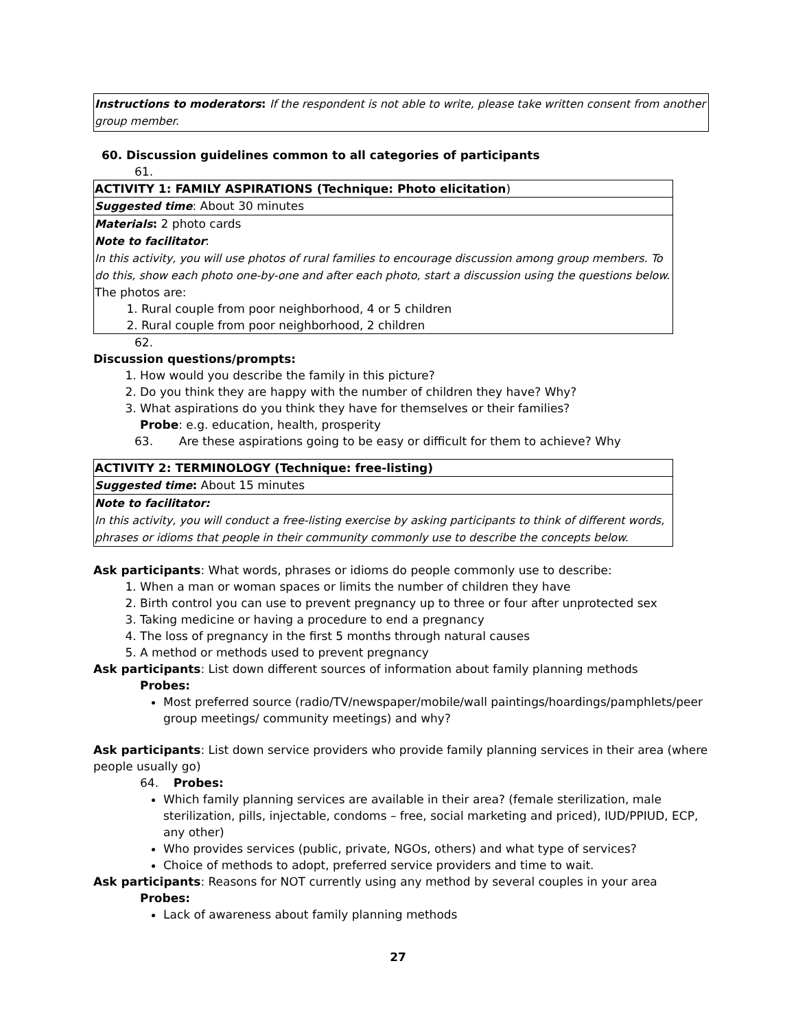Instructions to moderators: If the respondent is not able to write, please take written consent from another group member.
60. Discussion guidelines common to all categories of participants
61.
| ACTIVITY 1: FAMILY ASPIRATIONS (Technique: Photo elicitation ) |
| Suggested time : About 30 minutes |
| Materials : 2 photo cards Note to facilitator : In this activity, you will use photos of rural families to encourage discussion among group members. To do this, show each photo one-by-one and after each photo, start a discussion using the questions below. The photos are: 1. Rural couple from poor neighborhood, 4 or 5 children 2. Rural couple from poor neighborhood, 2 children |
62.
Discussion questions/prompts:
1. How would you describe the family in this picture?
2. Do you think they are happy with the number of children they have? Why?
3. What aspirations do you think they have for themselves or their families?
Probe: e.g. education, health, prosperity
63. Are these aspirations going to be easy or difficult for them to achieve? Why
| ACTIVITY 2: TERMINOLOGY (Technique: free-listing) |
| Suggested time : About 15 minutes |
| Note to facilitator: In this activity, you will conduct a free-listing exercise by asking participants to think of different words, phrases or idioms that people in their community commonly use to describe the concepts below. |
Ask participants: What words, phrases or idioms do people commonly use to describe:
1. When a man or woman spaces or limits the number of children they have
2. Birth control you can use to prevent pregnancy up to three or four after unprotected sex
3. Taking medicine or having a procedure to end a pregnancy
4. The loss of pregnancy in the first 5 months through natural causes
5. A method or methods used to prevent pregnancy
Ask participants: List down different sources of information about family planning methods
Probes:
Most preferred source (radio/TV/newspaper/mobile/wall paintings/hoardings/pamphlets/peer group meetings/ community meetings) and why?
Ask participants: List down service providers who provide family planning services in their area (where people usually go)
64. Probes:
Which family planning services are available in their area? (female sterilization, male sterilization, pills, injectable, condoms – free, social marketing and priced), IUD/PPIUD, ECP, any other)
Who provides services (public, private, NGOs, others) and what type of services?
Choice of methods to adopt, preferred service providers and time to wait.
Ask participants: Reasons for NOT currently using any method by several couples in your area
Probes:
Lack of awareness about family planning methods
27